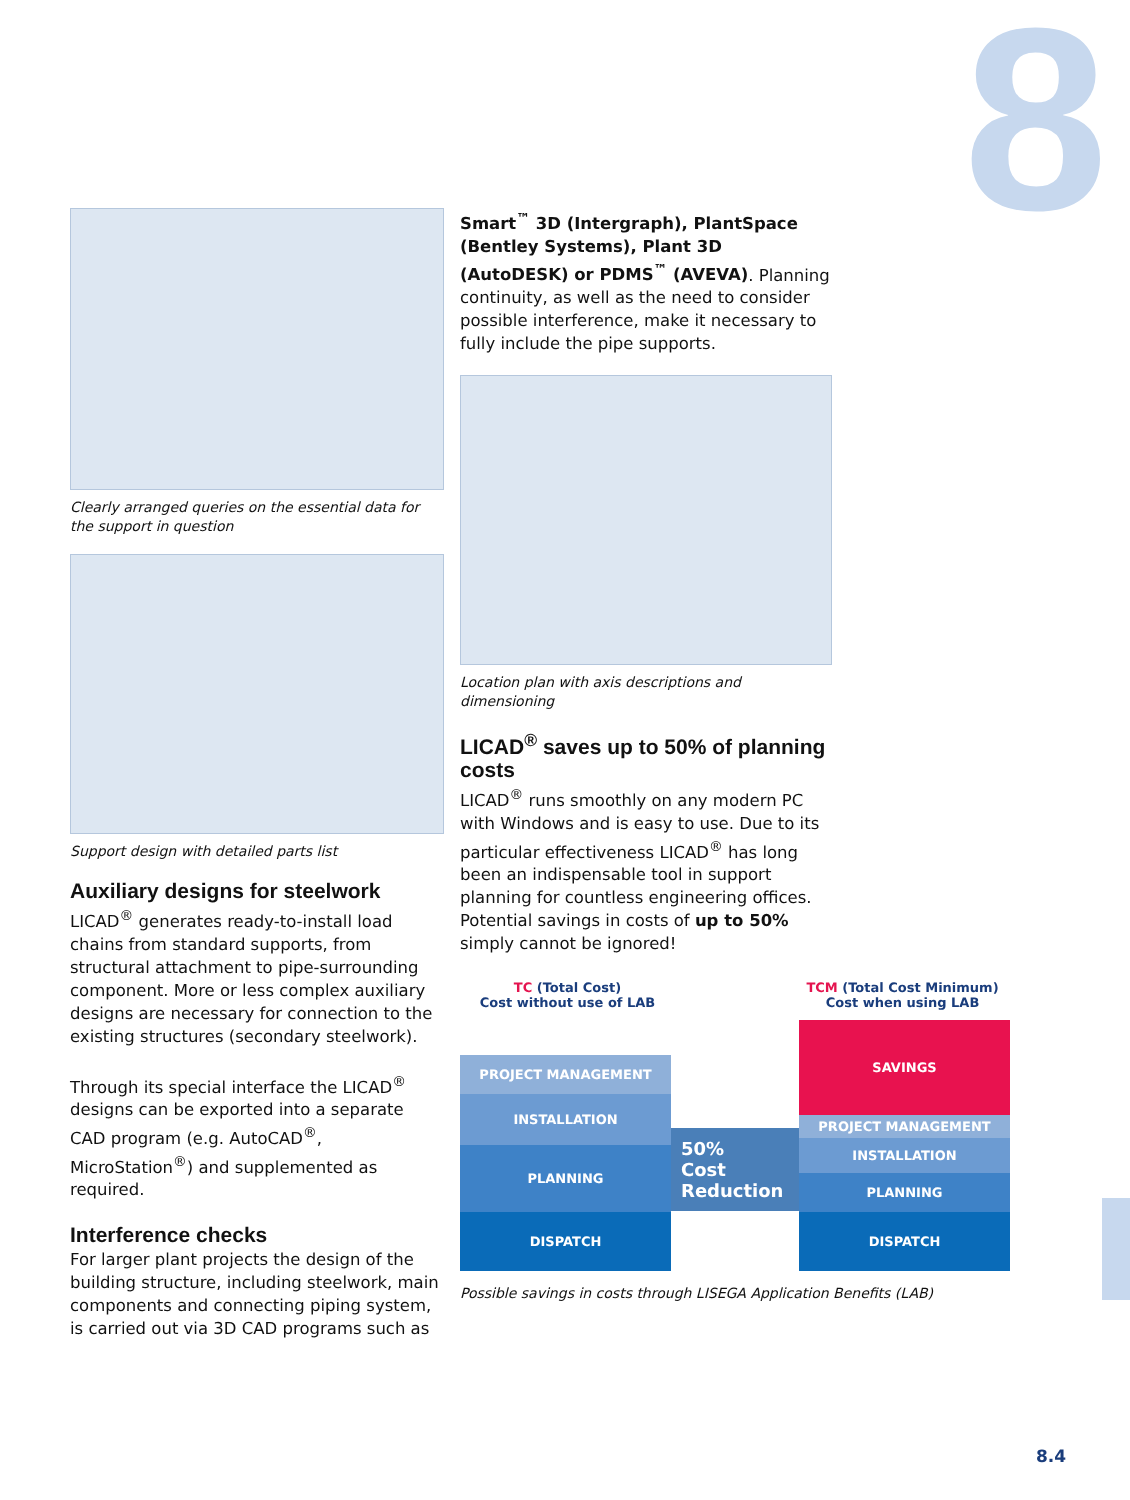8
Clearly arranged queries on the essential data for the support in question
Support design with detailed parts list
Auxiliary designs for steelwork
LICAD<sup>®</sup> generates ready-to-install load chains from standard supports, from structural attachment to pipe-surrounding component. More or less complex auxiliary designs are necessary for connection to the existing structures (secondary steelwork).
Through its special interface the LICAD<sup>®</sup> designs can be exported into a separate CAD program (e.g. AutoCAD<sup>®</sup>, MicroStation<sup>®</sup>) and supplemented as required.
Interference checks
For larger plant projects the design of the building structure, including steelwork, main components and connecting piping system, is carried out via 3D CAD programs such as
Smart<sup>™</sup> 3D (Intergraph), PlantSpace (Bentley Systems), Plant 3D (AutoDESK) or PDMS<sup>™</sup> (AVEVA). Planning continuity, as well as the need to consider possible interference, make it necessary to fully include the pipe supports.
Location plan with axis descriptions and dimensioning
LICAD<sup>®</sup> saves up to 50% of planning costs
LICAD<sup>®</sup> runs smoothly on any modern PC with Windows and is easy to use. Due to its particular effectiveness LICAD<sup>®</sup> has long been an indispensable tool in support planning for countless engineering offices. Potential savings in costs of up to 50% simply cannot be ignored!
TC (Total Cost)
Cost without use of LAB
TCM (Total Cost Minimum)
Cost when using LAB
PROJECT MANAGEMENT
INSTALLATION
PLANNING
DISPATCH
50%
Cost
Reduction
SAVINGS
PROJECT MANAGEMENT
INSTALLATION
PLANNING
DISPATCH
Possible savings in costs through LISEGA Application Benefits (LAB)
8.4